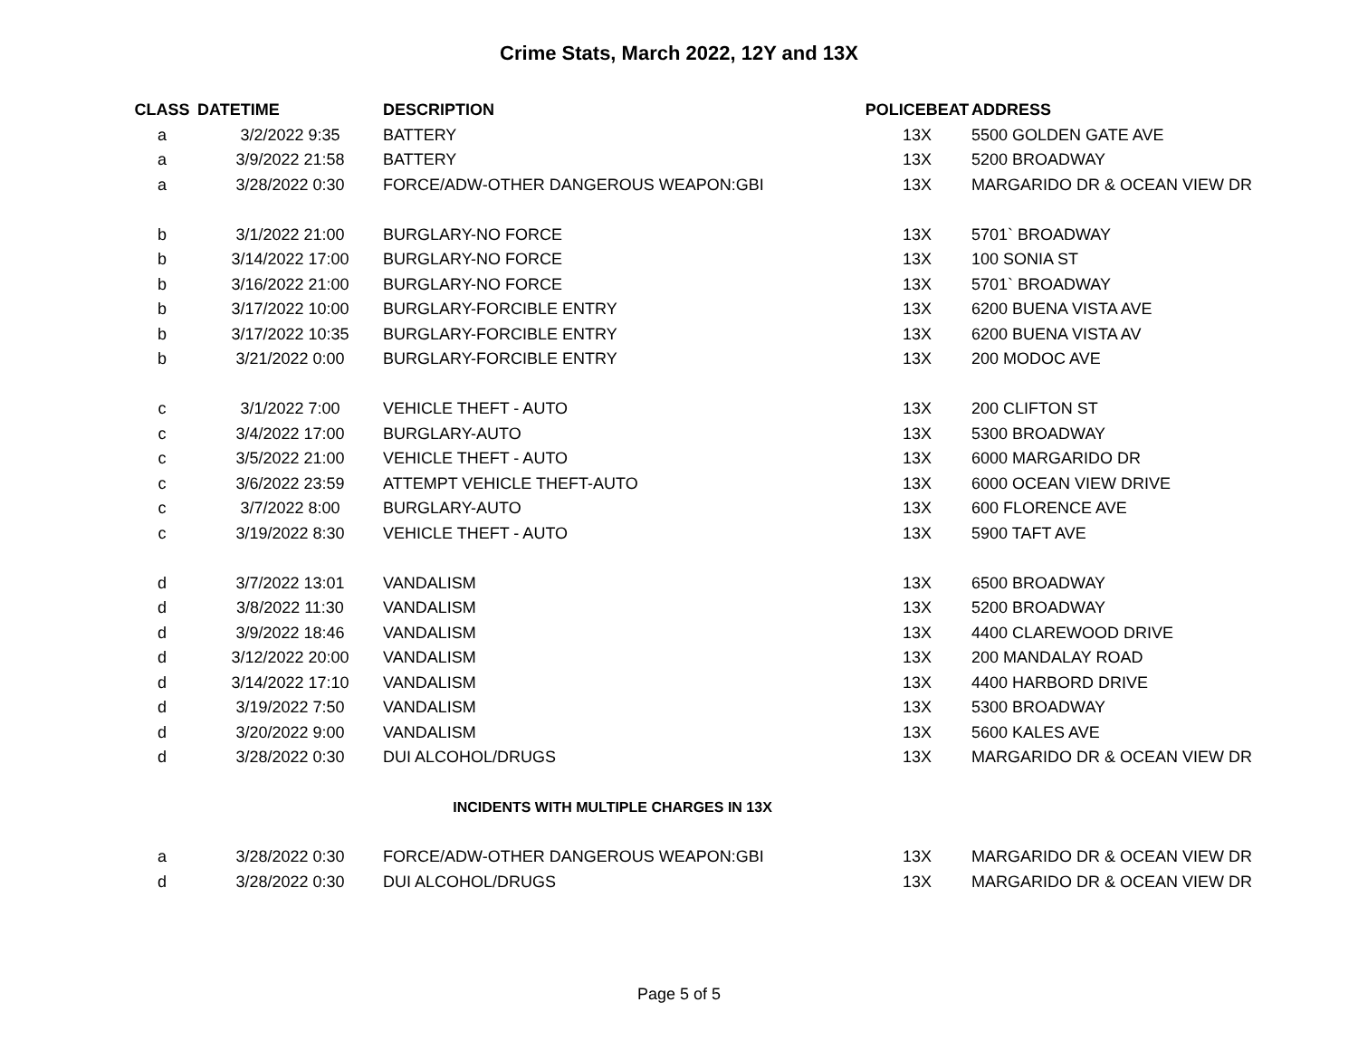Crime Stats, March 2022, 12Y and 13X
| CLASS | DATETIME | DESCRIPTION | POLICEBEAT | ADDRESS |
| --- | --- | --- | --- | --- |
| a | 3/2/2022 9:35 | BATTERY | 13X | 5500 GOLDEN GATE AVE |
| a | 3/9/2022 21:58 | BATTERY | 13X | 5200 BROADWAY |
| a | 3/28/2022 0:30 | FORCE/ADW-OTHER DANGEROUS WEAPON:GBI | 13X | MARGARIDO DR & OCEAN VIEW DR |
| b | 3/1/2022 21:00 | BURGLARY-NO FORCE | 13X | 5701` BROADWAY |
| b | 3/14/2022 17:00 | BURGLARY-NO FORCE | 13X | 100 SONIA ST |
| b | 3/16/2022 21:00 | BURGLARY-NO FORCE | 13X | 5701` BROADWAY |
| b | 3/17/2022 10:00 | BURGLARY-FORCIBLE ENTRY | 13X | 6200 BUENA VISTA AVE |
| b | 3/17/2022 10:35 | BURGLARY-FORCIBLE ENTRY | 13X | 6200 BUENA VISTA AV |
| b | 3/21/2022 0:00 | BURGLARY-FORCIBLE ENTRY | 13X | 200 MODOC AVE |
| c | 3/1/2022 7:00 | VEHICLE THEFT - AUTO | 13X | 200 CLIFTON ST |
| c | 3/4/2022 17:00 | BURGLARY-AUTO | 13X | 5300 BROADWAY |
| c | 3/5/2022 21:00 | VEHICLE THEFT - AUTO | 13X | 6000 MARGARIDO DR |
| c | 3/6/2022 23:59 | ATTEMPT VEHICLE THEFT-AUTO | 13X | 6000 OCEAN VIEW DRIVE |
| c | 3/7/2022 8:00 | BURGLARY-AUTO | 13X | 600 FLORENCE AVE |
| c | 3/19/2022 8:30 | VEHICLE THEFT - AUTO | 13X | 5900 TAFT AVE |
| d | 3/7/2022 13:01 | VANDALISM | 13X | 6500 BROADWAY |
| d | 3/8/2022 11:30 | VANDALISM | 13X | 5200 BROADWAY |
| d | 3/9/2022 18:46 | VANDALISM | 13X | 4400 CLAREWOOD DRIVE |
| d | 3/12/2022 20:00 | VANDALISM | 13X | 200 MANDALAY ROAD |
| d | 3/14/2022 17:10 | VANDALISM | 13X | 4400 HARBORD DRIVE |
| d | 3/19/2022 7:50 | VANDALISM | 13X | 5300 BROADWAY |
| d | 3/20/2022 9:00 | VANDALISM | 13X | 5600 KALES AVE |
| d | 3/28/2022 0:30 | DUI ALCOHOL/DRUGS | 13X | MARGARIDO DR & OCEAN VIEW DR |
| INCIDENTS WITH MULTIPLE CHARGES IN 13X | | | | |
| a | 3/28/2022 0:30 | FORCE/ADW-OTHER DANGEROUS WEAPON:GBI | 13X | MARGARIDO DR & OCEAN VIEW DR |
| d | 3/28/2022 0:30 | DUI ALCOHOL/DRUGS | 13X | MARGARIDO DR & OCEAN VIEW DR |
Page 5 of 5